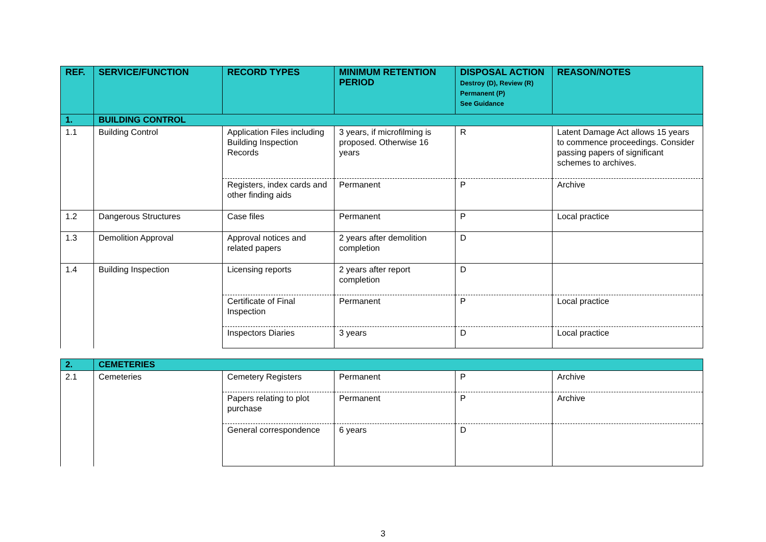| REF. | SERVICE/FUNCTION | RECORD TYPES | MINIMUM RETENTION PERIOD | DISPOSAL ACTION Destroy (D), Review (R) Permanent (P) See Guidance | REASON/NOTES |
| --- | --- | --- | --- | --- | --- |
| 1. | BUILDING CONTROL | | | | |
| 1.1 | Building Control | Application Files including Building Inspection Records | 3 years, if microfilming is proposed. Otherwise 16 years | R | Latent Damage Act allows 15 years to commence proceedings. Consider passing papers of significant schemes to archives. |
| | | Registers, index cards and other finding aids | Permanent | P | Archive |
| 1.2 | Dangerous Structures | Case files | Permanent | P | Local practice |
| 1.3 | Demolition Approval | Approval notices and related papers | 2 years after demolition completion | D | |
| 1.4 | Building Inspection | Licensing reports | 2 years after report completion | D | |
| | | Certificate of Final Inspection | Permanent | P | Local practice |
| | | Inspectors Diaries | 3 years | D | Local practice |
| 2. | CEMETERIES | | | | |
| 2.1 | Cemeteries | Cemetery Registers | Permanent | P | Archive |
| | | Papers relating to plot purchase | Permanent | P | Archive |
| | | General correspondence | 6 years | D | |
3